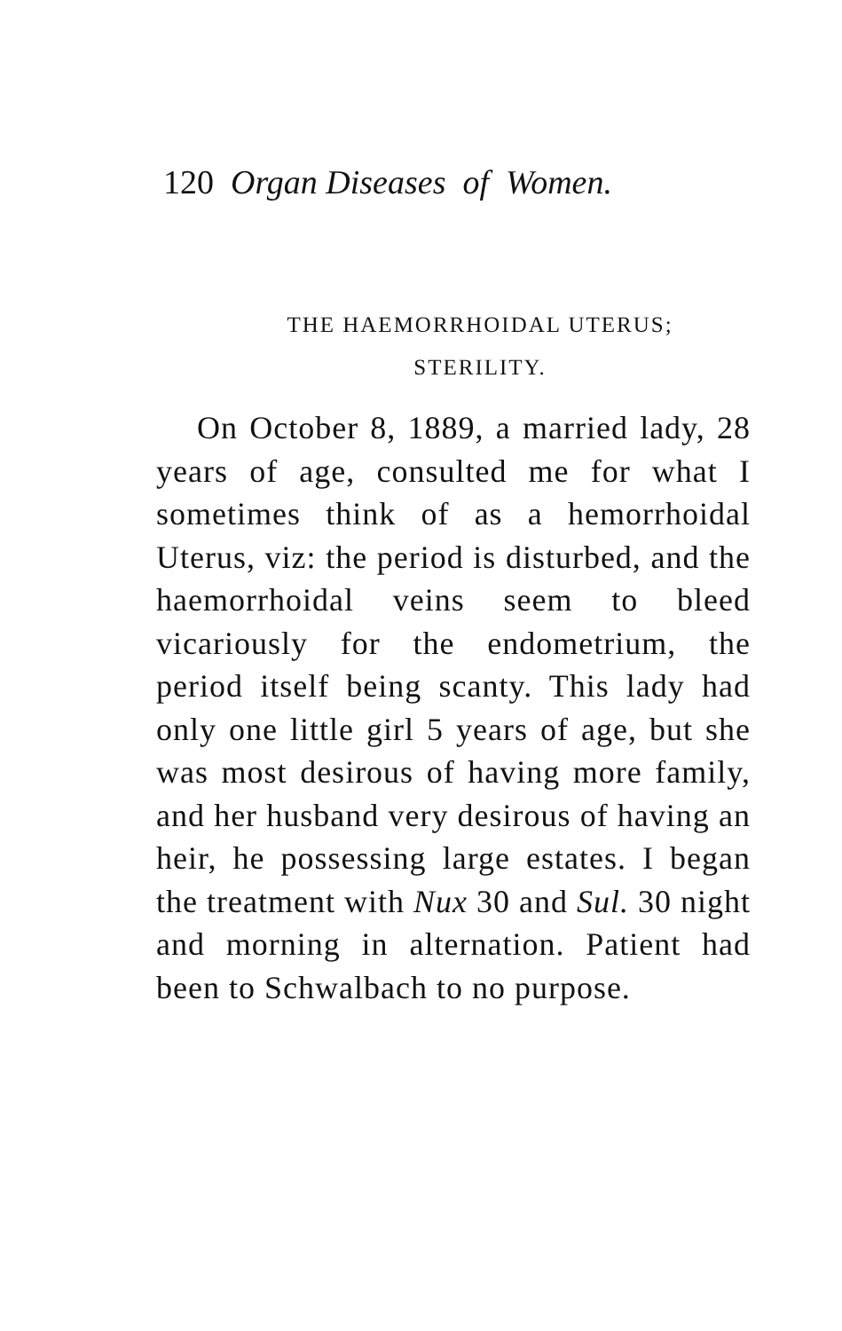120 Organ Diseases of Women.
THE HAEMORRHOIDAL UTERUS;
STERILITY.
On October 8, 1889, a married lady, 28 years of age, consulted me for what I sometimes think of as a hemorrhoidal Uterus, viz: the period is disturbed, and the haemorrhoidal veins seem to bleed vicariously for the endometrium, the period itself being scanty. This lady had only one little girl 5 years of age, but she was most desirous of having more family, and her husband very desirous of having an heir, he possessing large estates. I began the treatment with Nux 30 and Sul. 30 night and morning in alternation. Patient had been to Schwalbach to no purpose.